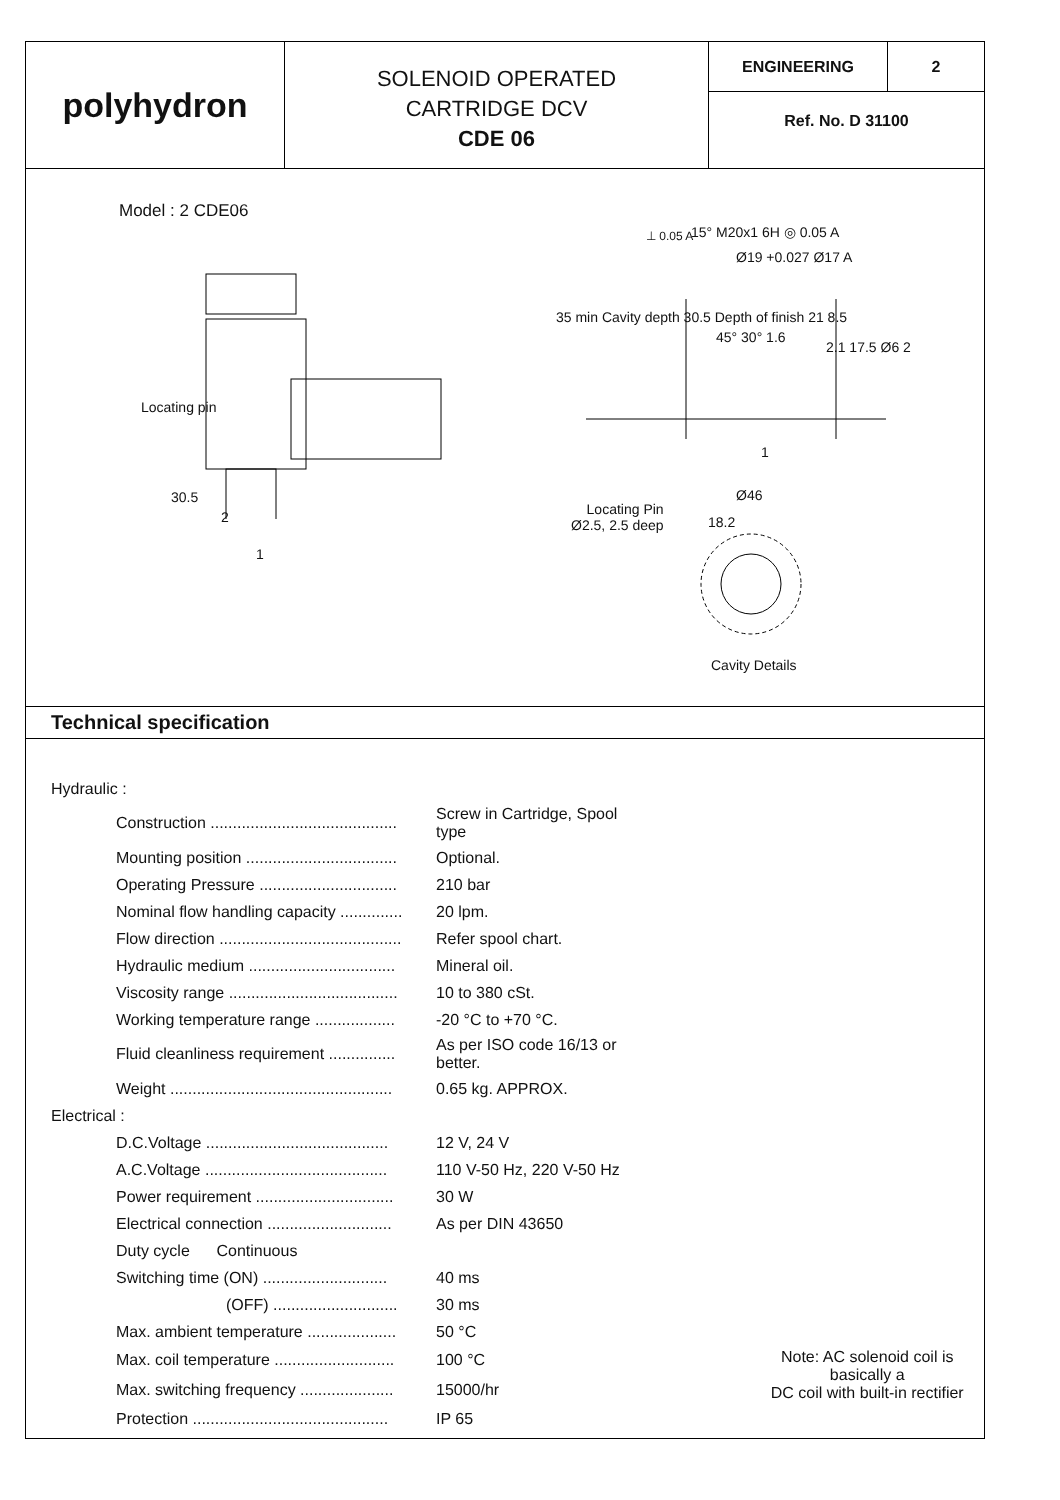polyhydron
SOLENOID OPERATED
CARTRIDGE DCV
CDE 06
ENGINEERING 2
Ref. No. D 31100
Model : 2 CDE06
Locating pin
30.5
2
1
⊥ 0.05 A 15° M20x1 6H ◎ 0.05 A
Ø19 +0.027 Ø17 A
35 min Cavity depth 30.5 Depth of finish 21 8.5
45° 30° 1.6
2.1 17.5 Ø6 2
1
Ø46
Locating Pin
Ø2.5, 2.5 deep
18.2
Cavity Details
Technical specification
| Hydraulic : | | |
| Construction .......................................... | Screw in Cartridge, Spool type | |
| Mounting position .................................. | Optional. | |
| Operating Pressure ............................... | 210 bar | |
| Nominal flow handling capacity .............. | 20 lpm. | |
| Flow direction ......................................... | Refer spool chart. | |
| Hydraulic medium ................................. | Mineral oil. | |
| Viscosity range ...................................... | 10 to 380 cSt. | |
| Working temperature range .................. | -20 °C to +70 °C. | |
| Fluid cleanliness requirement ............... | As per ISO code 16/13 or better. | |
| Weight .................................................. | 0.65 kg. APPROX. | |
| Electrical : | | |
| D.C.Voltage ......................................... | 12 V, 24 V | |
| A.C.Voltage ......................................... | 110 V-50 Hz, 220 V-50 Hz | |
| Power requirement ............................... | 30 W | |
| Electrical connection ............................ | As per DIN 43650 | |
| Duty cycle Continuous | | |
| Switching time (ON) ............................ | 40 ms | |
| (OFF) ............................ | 30 ms | |
| Max. ambient temperature .................... | 50 °C | |
| Max. coil temperature ........................... | 100 °C | Note: AC solenoid coil is basically a DC coil with built-in rectifier |
| Max. switching frequency ..................... | 15000/hr | |
| Protection ............................................ | IP 65 | |